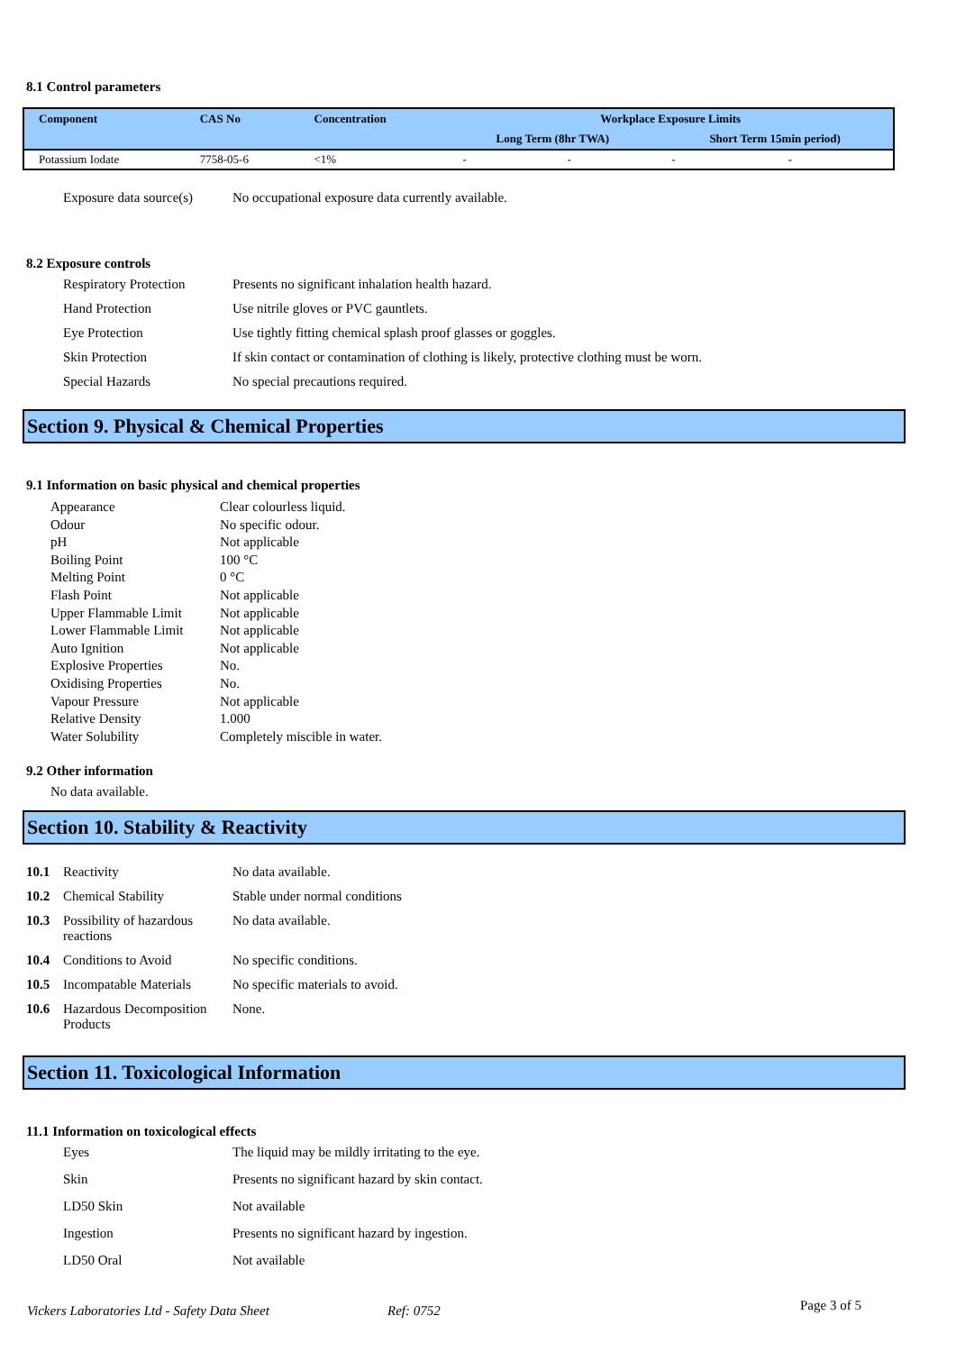8.1 Control parameters
| Component | CAS No | Concentration | Workplace Exposure Limits | | | |
| --- | --- | --- | --- | --- | --- | --- |
| | | | Long Term (8hr TWA) | | Short Term 15min period) | |
| Potassium Iodate | 7758-05-6 | <1% | - | - | - | - |
Exposure data source(s) No occupational exposure data currently available.
8.2 Exposure controls
Respiratory Protection Presents no significant inhalation health hazard. Hand Protection Use nitrile gloves or PVC gauntlets. Eye Protection Use tightly fitting chemical splash proof glasses or goggles. Skin Protection If skin contact or contamination of clothing is likely, protective clothing must be worn. Special Hazards No special precautions required.
Section 9. Physical & Chemical Properties
9.1 Information on basic physical and chemical properties
Appearance Clear colourless liquid. Odour No specific odour. pH Not applicable Boiling Point 100 °C Melting Point 0 °C Flash Point Not applicable Upper Flammable Limit Not applicable Lower Flammable Limit Not applicable Auto Ignition Not applicable Explosive Properties No. Oxidising Properties No. Vapour Pressure Not applicable Relative Density 1.000 Water Solubility Completely miscible in water.
9.2 Other information
No data available.
Section 10. Stability & Reactivity
10.1 Reactivity No data available. 10.2 Chemical Stability Stable under normal conditions 10.3 Possibility of hazardous reactions No data available. 10.4 Conditions to Avoid No specific conditions. 10.5 Incompatable Materials No specific materials to avoid. 10.6 Hazardous Decomposition Products None.
Section 11. Toxicological Information
11.1 Information on toxicological effects
Eyes The liquid may be mildly irritating to the eye. Skin Presents no significant hazard by skin contact. LD50 Skin Not available Ingestion Presents no significant hazard by ingestion. LD50 Oral Not available
Vickers Laboratories Ltd - Safety Data Sheet Ref: 0752 Page 3 of 5